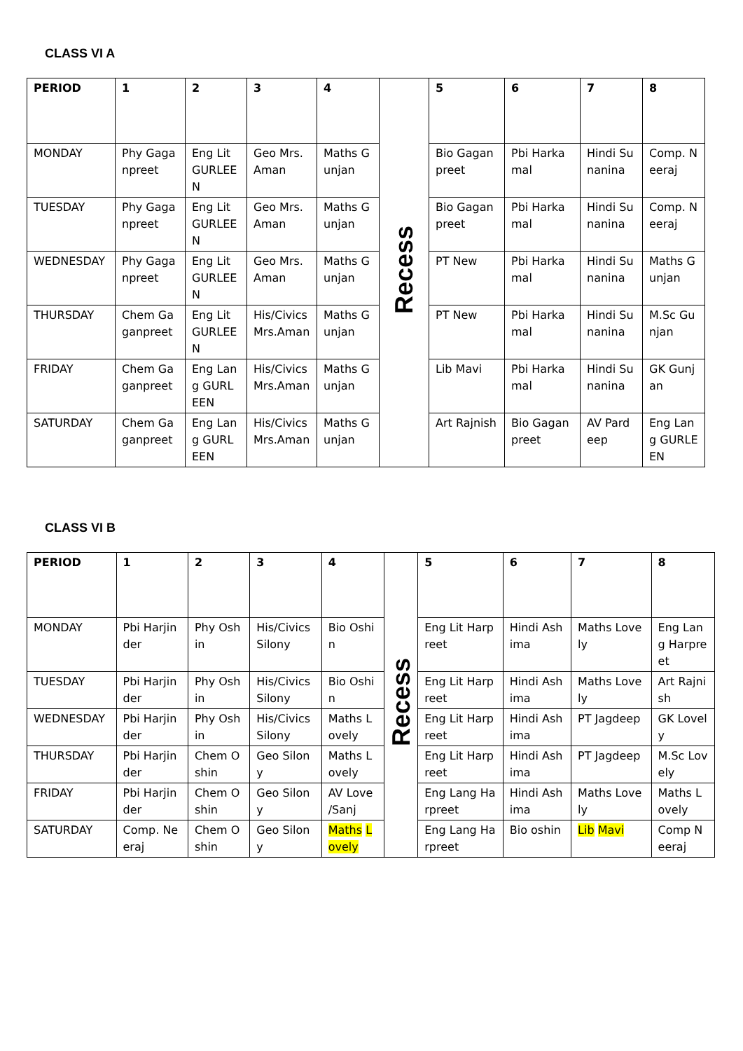CLASS VI A
| PERIOD | 1 | 2 | 3 | 4 | Recess | 5 | 6 | 7 | 8 |
| MONDAY | Phy Gaganpreet | Eng Lit GURLEEN | Geo Mrs.Aman | Maths Gunjan | | Bio Gaganpreet | Pbi Harkamal | Hindi Sunanina | Comp. Neeraj |
| TUESDAY | Phy Gaganpreet | Eng Lit GURLEEN | Geo Mrs.Aman | Maths Gunjan | | Bio Gaganpreet | Pbi Harkamal | Hindi Sunanina | Comp. Neeraj |
| WEDNESDAY | Phy Gaganpreet | Eng Lit GURLEEN | Geo Mrs.Aman | Maths Gunjan | | PT New | Pbi Harkamal | Hindi Sunanina | Maths Gunjan |
| THURSDAY | Chem Gaganpreet | Eng Lit GURLEEN | His/Civics Mrs.Aman | Maths Gunjan | | PT New | Pbi Harkamal | Hindi Sunanina | M.Sc Gunjan |
| FRIDAY | Chem Gaganpreet | Eng Lang GURLEEN | His/Civics Mrs.Aman | Maths Gunjan | | Lib Mavi | Pbi Harkamal | Hindi Sunanina | GK Gunjan |
| SATURDAY | Chem Gaganpreet | Eng Lang GURLEEN | His/Civics Mrs.Aman | Maths Gunjan | | Art Rajnish | Bio Gaganpreet | AV Pardeep | Eng Lang GURLEEN |
CLASS VI B
| PERIOD | 1 | 2 | 3 | 4 | Recess | 5 | 6 | 7 | 8 |
| MONDAY | Pbi Harjinder | Phy Oshin | His/Civics Silony | Bio Oshin | | Eng Lit Harpreet | Hindi Ashima | Maths Lovely | Eng Lang Harpreet |
| TUESDAY | Pbi Harjinder | Phy Oshin | His/Civics Silony | Bio Oshin | | Eng Lit Harpreet | Hindi Ashima | Maths Lovely | Art Rajnish |
| WEDNESDAY | Pbi Harjinder | Phy Oshin | His/Civics Silony | Maths Lovely | | Eng Lit Harpreet | Hindi Ashima | PT Jagdeep | GK Lovely |
| THURSDAY | Pbi Harjinder | Chem Oshin | Geo Silony | Maths Lovely | | Eng Lit Harpreet | Hindi Ashima | PT Jagdeep | M.Sc Lovely |
| FRIDAY | Pbi Harjinder | Chem Oshin | Geo Silony | AV Love /Sanj | | Eng Lang Harpreet | Hindi Ashima | Maths Lovely | Maths Lovely |
| SATURDAY | Comp. Neeraj | Chem Oshin | Geo Silony | Maths Lovely | | Eng Lang Harpreet | Bio oshin | Lib Mavi | Comp Neeraj |